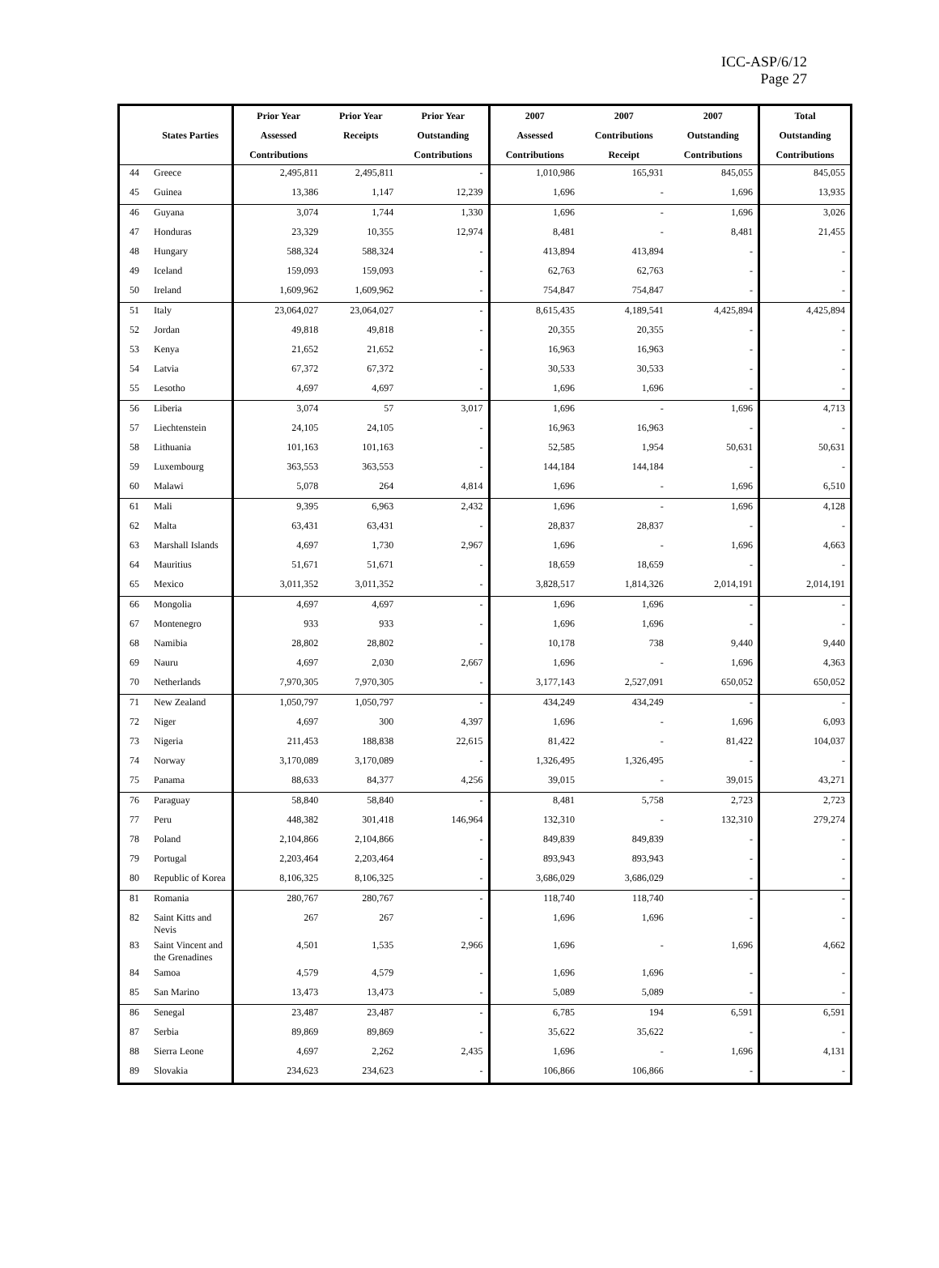ICC-ASP/6/12
Page 27
| | | Prior Year | Prior Year | Prior Year | 2007 | 2007 | 2007 | Total |
| --- | --- | --- | --- | --- | --- | --- | --- | --- |
| | States Parties | Assessed | Receipts | Outstanding | Assessed | Contributions | Outstanding | Outstanding |
| | | Contributions | | Contributions | Contributions | Receipt | Contributions | Contributions |
| 44 | Greece | 2,495,811 | 2,495,811 | - | 1,010,986 | 165,931 | 845,055 | 845,055 |
| 45 | Guinea | 13,386 | 1,147 | 12,239 | 1,696 | - | 1,696 | 13,935 |
| 46 | Guyana | 3,074 | 1,744 | 1,330 | 1,696 | - | 1,696 | 3,026 |
| 47 | Honduras | 23,329 | 10,355 | 12,974 | 8,481 | - | 8,481 | 21,455 |
| 48 | Hungary | 588,324 | 588,324 | - | 413,894 | 413,894 | - | - |
| 49 | Iceland | 159,093 | 159,093 | - | 62,763 | 62,763 | - | - |
| 50 | Ireland | 1,609,962 | 1,609,962 | - | 754,847 | 754,847 | - | - |
| 51 | Italy | 23,064,027 | 23,064,027 | - | 8,615,435 | 4,189,541 | 4,425,894 | 4,425,894 |
| 52 | Jordan | 49,818 | 49,818 | - | 20,355 | 20,355 | - | - |
| 53 | Kenya | 21,652 | 21,652 | - | 16,963 | 16,963 | - | - |
| 54 | Latvia | 67,372 | 67,372 | - | 30,533 | 30,533 | - | - |
| 55 | Lesotho | 4,697 | 4,697 | - | 1,696 | 1,696 | - | - |
| 56 | Liberia | 3,074 | 57 | 3,017 | 1,696 | - | 1,696 | 4,713 |
| 57 | Liechtenstein | 24,105 | 24,105 | - | 16,963 | 16,963 | - | - |
| 58 | Lithuania | 101,163 | 101,163 | - | 52,585 | 1,954 | 50,631 | 50,631 |
| 59 | Luxembourg | 363,553 | 363,553 | - | 144,184 | 144,184 | - | - |
| 60 | Malawi | 5,078 | 264 | 4,814 | 1,696 | - | 1,696 | 6,510 |
| 61 | Mali | 9,395 | 6,963 | 2,432 | 1,696 | - | 1,696 | 4,128 |
| 62 | Malta | 63,431 | 63,431 | - | 28,837 | 28,837 | - | - |
| 63 | Marshall Islands | 4,697 | 1,730 | 2,967 | 1,696 | - | 1,696 | 4,663 |
| 64 | Mauritius | 51,671 | 51,671 | - | 18,659 | 18,659 | - | - |
| 65 | Mexico | 3,011,352 | 3,011,352 | - | 3,828,517 | 1,814,326 | 2,014,191 | 2,014,191 |
| 66 | Mongolia | 4,697 | 4,697 | - | 1,696 | 1,696 | - | - |
| 67 | Montenegro | 933 | 933 | - | 1,696 | 1,696 | - | - |
| 68 | Namibia | 28,802 | 28,802 | - | 10,178 | 738 | 9,440 | 9,440 |
| 69 | Nauru | 4,697 | 2,030 | 2,667 | 1,696 | - | 1,696 | 4,363 |
| 70 | Netherlands | 7,970,305 | 7,970,305 | - | 3,177,143 | 2,527,091 | 650,052 | 650,052 |
| 71 | New Zealand | 1,050,797 | 1,050,797 | - | 434,249 | 434,249 | - | - |
| 72 | Niger | 4,697 | 300 | 4,397 | 1,696 | - | 1,696 | 6,093 |
| 73 | Nigeria | 211,453 | 188,838 | 22,615 | 81,422 | - | 81,422 | 104,037 |
| 74 | Norway | 3,170,089 | 3,170,089 | - | 1,326,495 | 1,326,495 | - | - |
| 75 | Panama | 88,633 | 84,377 | 4,256 | 39,015 | - | 39,015 | 43,271 |
| 76 | Paraguay | 58,840 | 58,840 | - | 8,481 | 5,758 | 2,723 | 2,723 |
| 77 | Peru | 448,382 | 301,418 | 146,964 | 132,310 | - | 132,310 | 279,274 |
| 78 | Poland | 2,104,866 | 2,104,866 | - | 849,839 | 849,839 | - | - |
| 79 | Portugal | 2,203,464 | 2,203,464 | - | 893,943 | 893,943 | - | - |
| 80 | Republic of Korea | 8,106,325 | 8,106,325 | - | 3,686,029 | 3,686,029 | - | - |
| 81 | Romania | 280,767 | 280,767 | - | 118,740 | 118,740 | - | - |
| 82 | Saint Kitts and Nevis | 267 | 267 | - | 1,696 | 1,696 | - | - |
| 83 | Saint Vincent and the Grenadines | 4,501 | 1,535 | 2,966 | 1,696 | - | 1,696 | 4,662 |
| 84 | Samoa | 4,579 | 4,579 | - | 1,696 | 1,696 | - | - |
| 85 | San Marino | 13,473 | 13,473 | - | 5,089 | 5,089 | - | - |
| 86 | Senegal | 23,487 | 23,487 | - | 6,785 | 194 | 6,591 | 6,591 |
| 87 | Serbia | 89,869 | 89,869 | - | 35,622 | 35,622 | - | - |
| 88 | Sierra Leone | 4,697 | 2,262 | 2,435 | 1,696 | - | 1,696 | 4,131 |
| 89 | Slovakia | 234,623 | 234,623 | - | 106,866 | 106,866 | - | - |